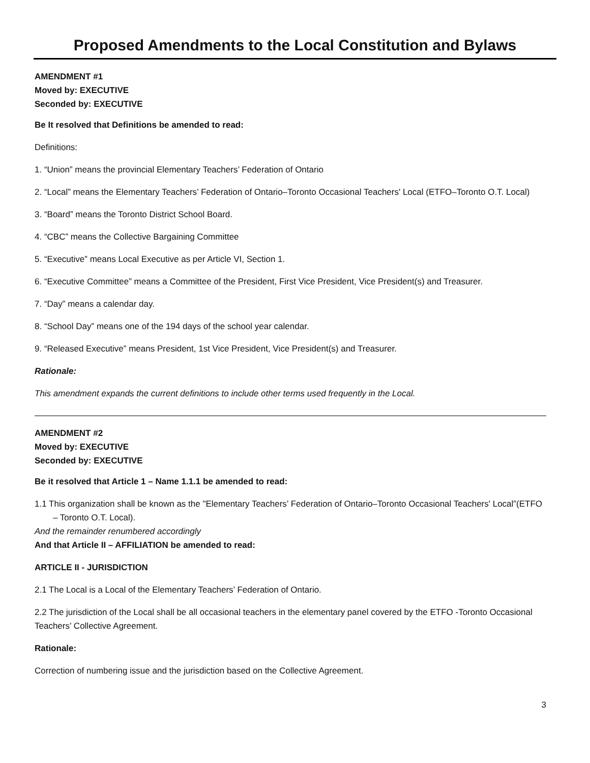Proposed Amendments to the Local Constitution and Bylaws
AMENDMENT #1
Moved by: EXECUTIVE
Seconded by: EXECUTIVE
Be It resolved that Definitions be amended to read:
Definitions:
1. “Union” means the provincial Elementary Teachers’ Federation of Ontario
2. “Local” means the Elementary Teachers’ Federation of Ontario–Toronto Occasional Teachers' Local (ETFO–Toronto O.T. Local)
3. “Board” means the Toronto District School Board.
4. “CBC” means the Collective Bargaining Committee
5. “Executive” means Local Executive as per Article VI, Section 1.
6. “Executive Committee” means a Committee of the President, First Vice President, Vice President(s) and Treasurer.
7. “Day” means a calendar day.
8. “School Day” means one of the 194 days of the school year calendar.
9. “Released Executive” means President, 1st Vice President, Vice President(s) and Treasurer.
Rationale:
This amendment expands the current definitions to include other terms used frequently in the Local.
AMENDMENT #2
Moved by: EXECUTIVE
Seconded by: EXECUTIVE
Be it resolved that Article 1 – Name 1.1.1 be amended to read:
1.1 This organization shall be known as the "Elementary Teachers’ Federation of Ontario–Toronto Occasional Teachers' Local”(ETFO – Toronto O.T. Local).
And the remainder renumbered accordingly
And that Article II – AFFILIATION be amended to read:
ARTICLE II - JURISDICTION
2.1 The Local is a Local of the Elementary Teachers’ Federation of Ontario.
2.2 The jurisdiction of the Local shall be all occasional teachers in the elementary panel covered by the ETFO -Toronto Occasional Teachers’ Collective Agreement.
Rationale:
Correction of numbering issue and the jurisdiction based on the Collective Agreement.
3